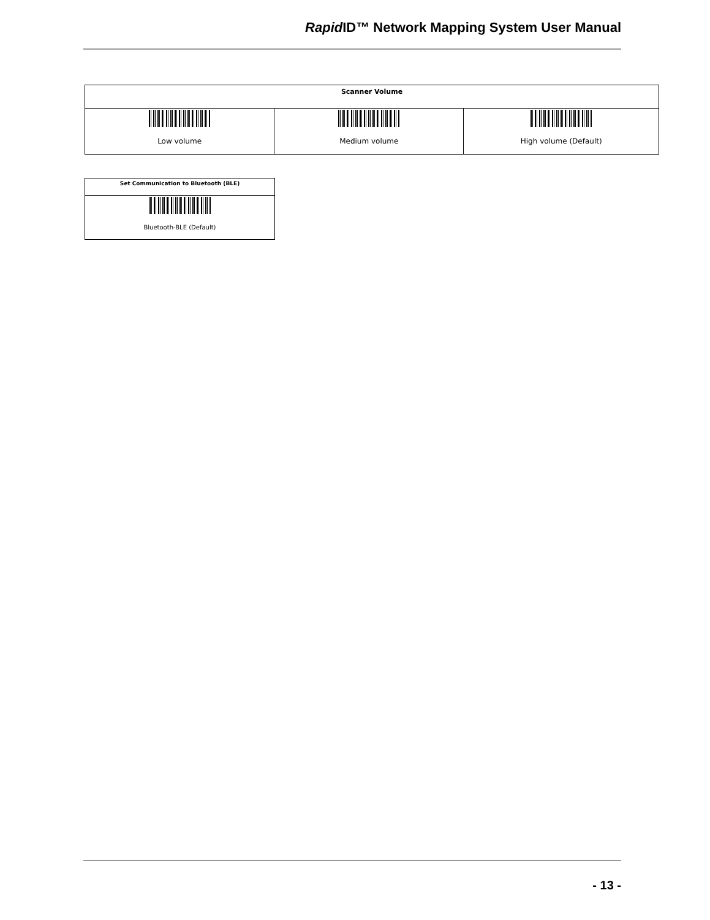Rapid ID™ Network Mapping System User Manual
| Scanner Volume | | |
| --- | --- | --- |
| Low volume | Medium volume | High volume (Default) |
| Set Communication to Bluetooth (BLE) |
| --- |
| Bluetooth-BLE (Default) |
- 13 -